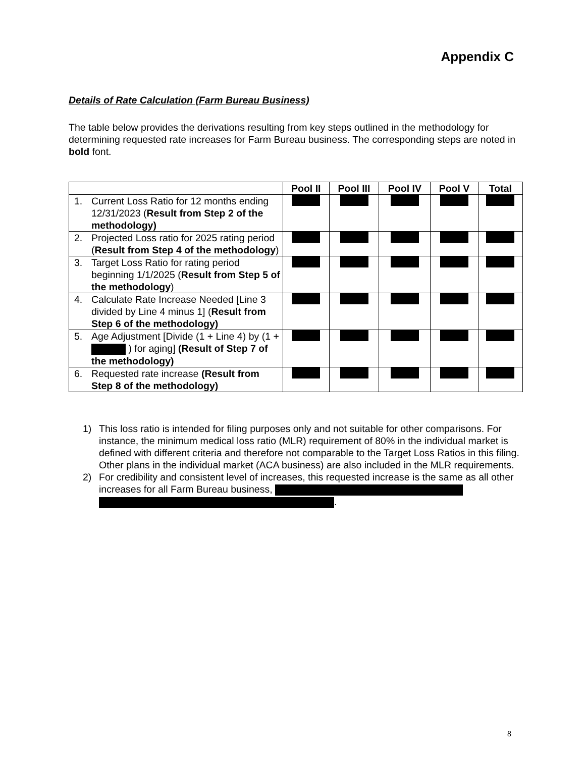Appendix C
Details of Rate Calculation (Farm Bureau Business)
The table below provides the derivations resulting from key steps outlined in the methodology for determining requested rate increases for Farm Bureau business. The corresponding steps are noted in bold font.
| | Pool II | Pool III | Pool IV | Pool V | Total |
| --- | --- | --- | --- | --- | --- |
| 1. Current Loss Ratio for 12 months ending 12/31/2023 ( Result from Step 2 of the methodology) | | | | | |
| 2. Projected Loss ratio for 2025 rating period ( Result from Step 4 of the methodology ) | | | | | |
| 3. Target Loss Ratio for rating period beginning 1/1/2025 ( Result from Step 5 of the methodology ) | | | | | |
| 4. Calculate Rate Increase Needed [Line 3 divided by Line 4 minus 1] ( Result from Step 6 of the methodology) | | | | | |
| 5. Age Adjustment [Divide (1 + Line 4) by (1 + ) for aging] (Result of Step 7 of the methodology) | | | | | |
| 6. Requested rate increase (Result from Step 8 of the methodology) | | | | | |
1) This loss ratio is intended for filing purposes only and not suitable for other comparisons. For instance, the minimum medical loss ratio (MLR) requirement of 80% in the individual market is defined with different criteria and therefore not comparable to the Target Loss Ratios in this filing. Other plans in the individual market (ACA business) are also included in the MLR requirements.
2) For credibility and consistent level of increases, this requested increase is the same as all other increases for all Farm Bureau business, .
8